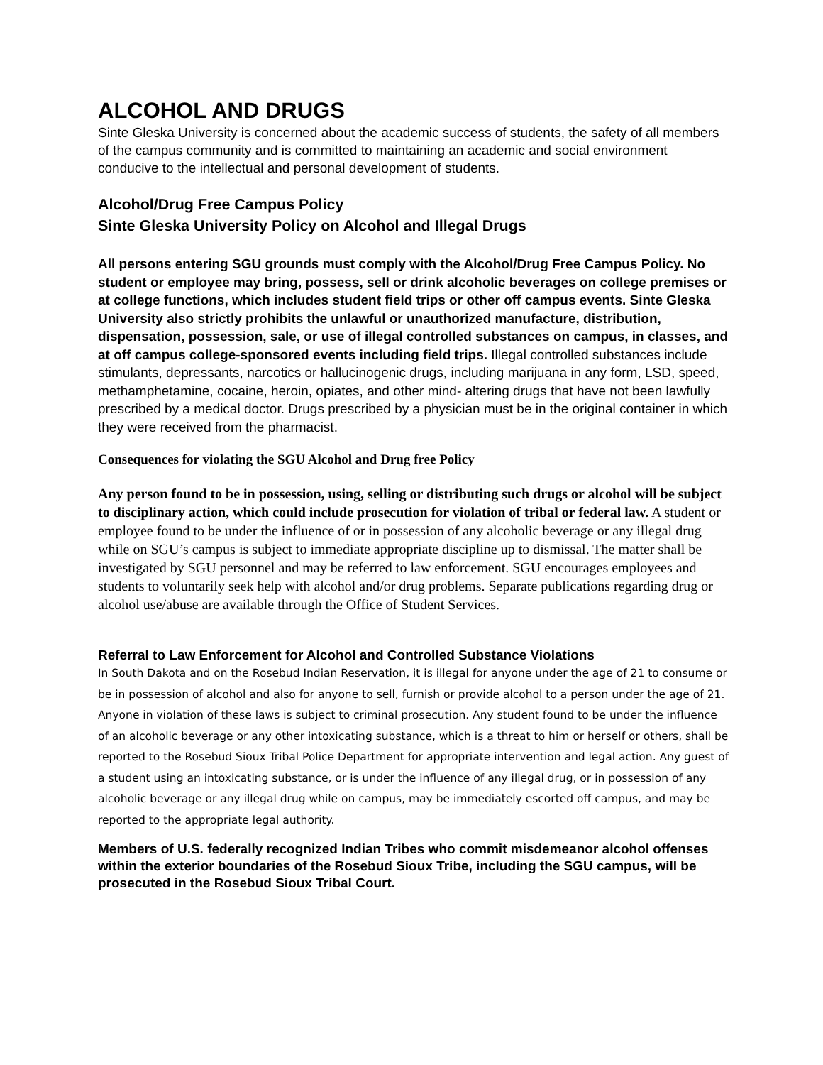ALCOHOL AND DRUGS
Sinte Gleska University is concerned about the academic success of students, the safety of all members of the campus community and is committed to maintaining an academic and social environment conducive to the intellectual and personal development of students.
Alcohol/Drug Free Campus Policy
Sinte Gleska University Policy on Alcohol and Illegal Drugs
All persons entering SGU grounds must comply with the Alcohol/Drug Free Campus Policy. No student or employee may bring, possess, sell or drink alcoholic beverages on college premises or at college functions, which includes student field trips or other off campus events. Sinte Gleska University also strictly prohibits the unlawful or unauthorized manufacture, distribution, dispensation, possession, sale, or use of illegal controlled substances on campus, in classes, and at off campus college-sponsored events including field trips. Illegal controlled substances include stimulants, depressants, narcotics or hallucinogenic drugs, including marijuana in any form, LSD, speed, methamphetamine, cocaine, heroin, opiates, and other mind- altering drugs that have not been lawfully prescribed by a medical doctor. Drugs prescribed by a physician must be in the original container in which they were received from the pharmacist.
Consequences for violating the SGU Alcohol and Drug free Policy
Any person found to be in possession, using, selling or distributing such drugs or alcohol will be subject to disciplinary action, which could include prosecution for violation of tribal or federal law. A student or employee found to be under the influence of or in possession of any alcoholic beverage or any illegal drug while on SGU’s campus is subject to immediate appropriate discipline up to dismissal. The matter shall be investigated by SGU personnel and may be referred to law enforcement. SGU encourages employees and students to voluntarily seek help with alcohol and/or drug problems. Separate publications regarding drug or alcohol use/abuse are available through the Office of Student Services.
Referral to Law Enforcement for Alcohol and Controlled Substance Violations
In South Dakota and on the Rosebud Indian Reservation, it is illegal for anyone under the age of 21 to consume or be in possession of alcohol and also for anyone to sell, furnish or provide alcohol to a person under the age of 21. Anyone in violation of these laws is subject to criminal prosecution. Any student found to be under the influence of an alcoholic beverage or any other intoxicating substance, which is a threat to him or herself or others, shall be reported to the Rosebud Sioux Tribal Police Department for appropriate intervention and legal action. Any guest of a student using an intoxicating substance, or is under the influence of any illegal drug, or in possession of any alcoholic beverage or any illegal drug while on campus, may be immediately escorted off campus, and may be reported to the appropriate legal authority.
Members of U.S. federally recognized Indian Tribes who commit misdemeanor alcohol offenses within the exterior boundaries of the Rosebud Sioux Tribe, including the SGU campus, will be prosecuted in the Rosebud Sioux Tribal Court.